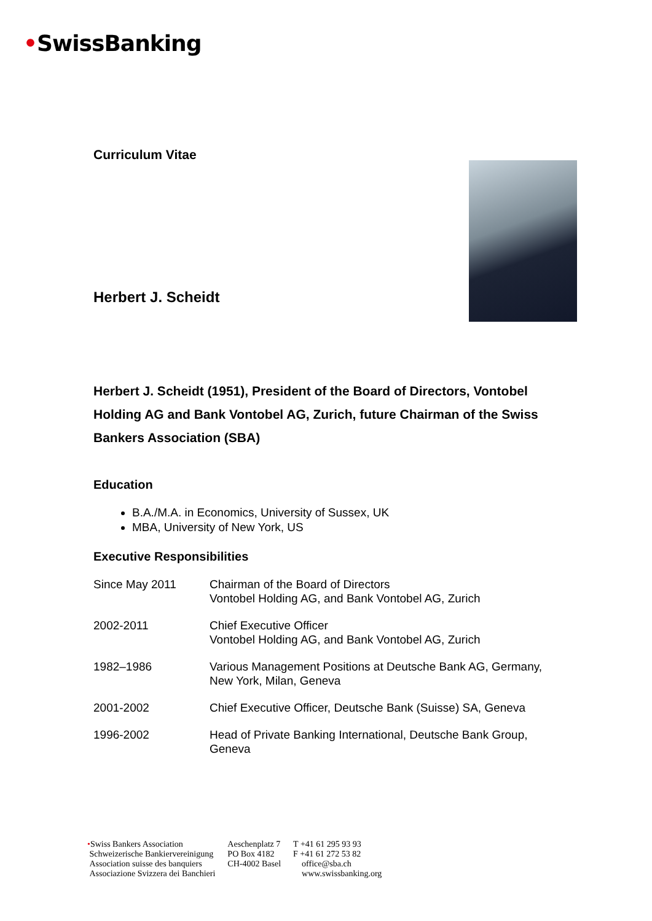•SwissBanking
Curriculum Vitae
Herbert J. Scheidt
Herbert J. Scheidt (1951), President of the Board of Directors, Vontobel Holding AG and Bank Vontobel AG, Zurich, future Chairman of the Swiss Bankers Association (SBA)
Education
B.A./M.A. in Economics, University of Sussex, UK
MBA, University of New York, US
Executive Responsibilities
| Since May 2011 | Chairman of the Board of Directors Vontobel Holding AG, and Bank Vontobel AG, Zurich |
| 2002-2011 | Chief Executive Officer Vontobel Holding AG, and Bank Vontobel AG, Zurich |
| 1982–1986 | Various Management Positions at Deutsche Bank AG, Germany, New York, Milan, Geneva |
| 2001-2002 | Chief Executive Officer, Deutsche Bank (Suisse) SA, Geneva |
| 1996-2002 | Head of Private Banking International, Deutsche Bank Group, Geneva |
•Swiss Bankers Association
Schweizerische Bankiervereinigung
Association suisse des banquiers
Associazione Svizzera dei Banchieri
Aeschenplatz 7
PO Box 4182
CH-4002 Basel
T +41 61 295 93 93
F +41 61 272 53 82
office@sba.ch
www.swissbanking.org